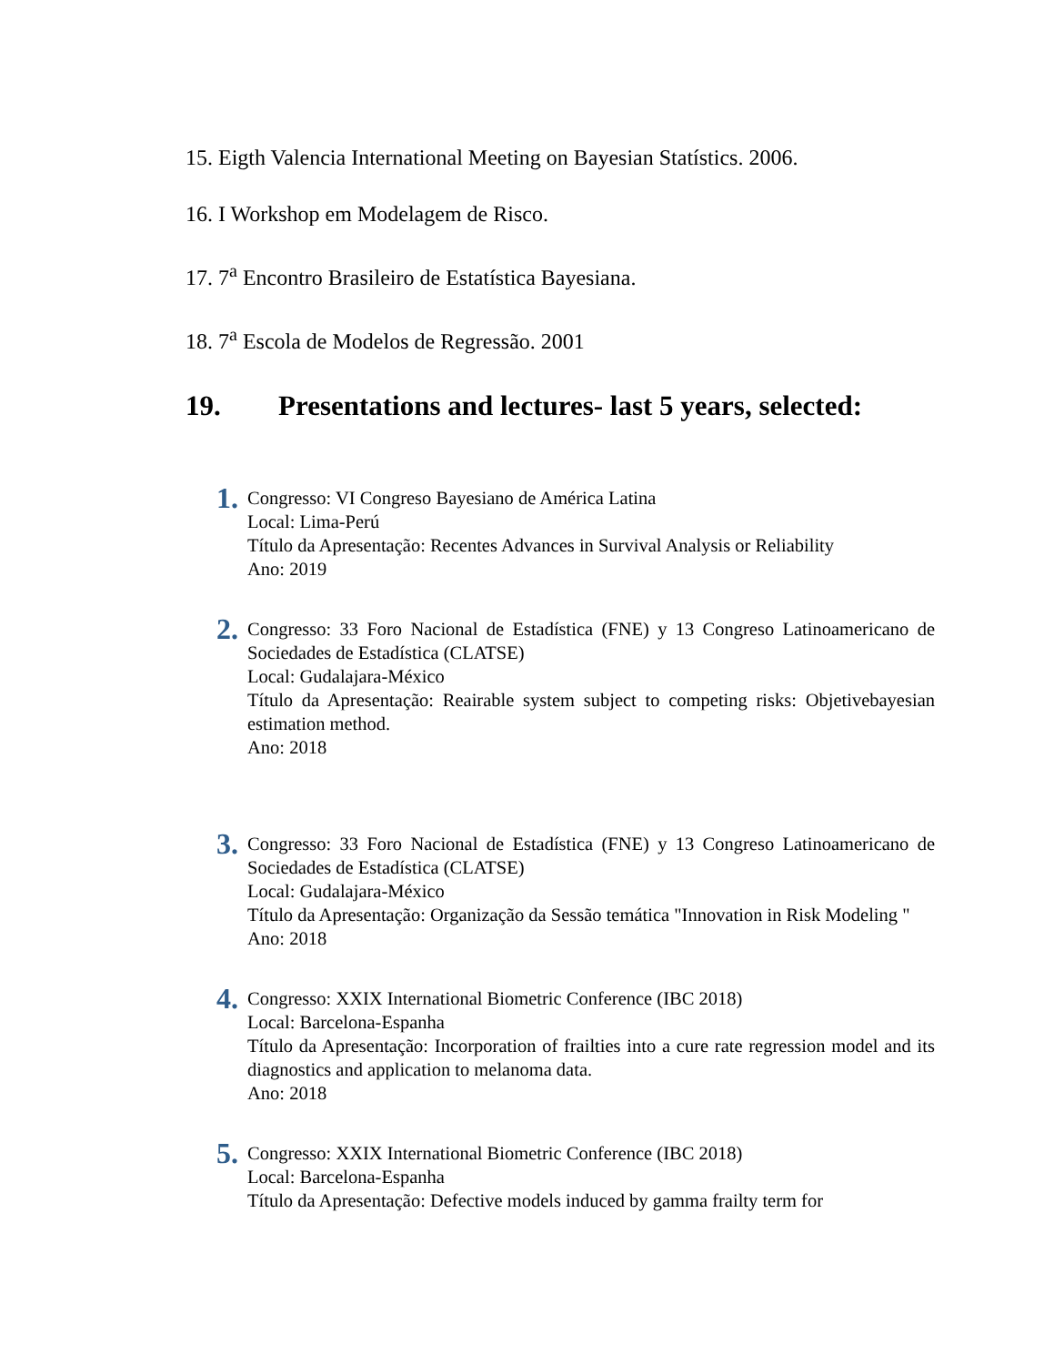15. Eigth Valencia International Meeting on Bayesian Statístics. 2006.
16. I Workshop em Modelagem de Risco.
17. 7<sup>a</sup> Encontro Brasileiro de Estatística Bayesiana.
18. 7<sup>a</sup> Escola de Modelos de Regressão. 2001
19. Presentations and lectures- last 5 years, selected:
1.
Congresso: VI Congreso Bayesiano de América Latina
Local: Lima-Perú
Título da Apresentação: Recentes Advances in Survival Analysis or Reliability
Ano: 2019
2.
Congresso: 33 Foro Nacional de Estadística (FNE) y 13 Congreso Latinoamericano de Sociedades de Estadística (CLATSE)
Local: Gudalajara-México
Título da Apresentação: Reairable system subject to competing risks: Objetivebayesian estimation method.
Ano: 2018
3.
Congresso: 33 Foro Nacional de Estadística (FNE) y 13 Congreso Latinoamericano de Sociedades de Estadística (CLATSE)
Local: Gudalajara-México
Título da Apresentação: Organização da Sessão temática "Innovation in Risk Modeling "
Ano: 2018
4.
Congresso: XXIX International Biometric Conference (IBC 2018)
Local: Barcelona-Espanha
Título da Apresentação: Incorporation of frailties into a cure rate regression model and its diagnostics and application to melanoma data.
Ano: 2018
5.
Congresso: XXIX International Biometric Conference (IBC 2018)
Local: Barcelona-Espanha
Título da Apresentação: Defective models induced by gamma frailty term for